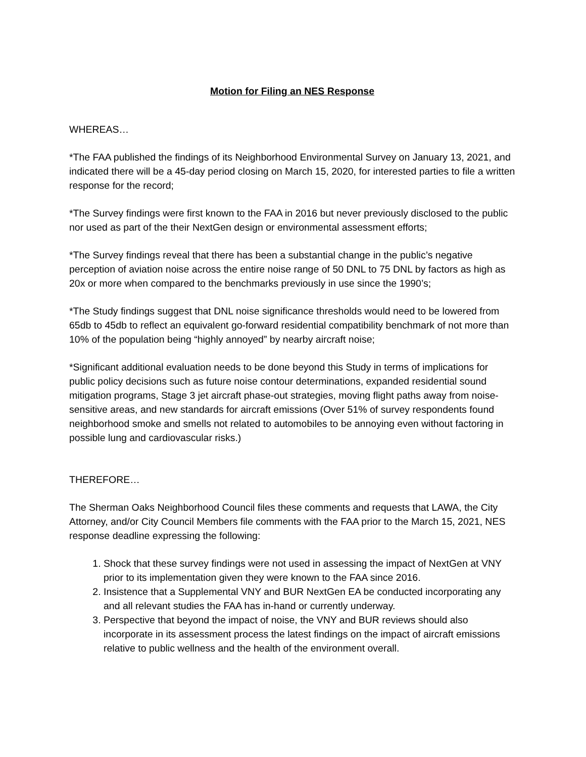Motion for Filing an NES Response
WHEREAS…
*The FAA published the findings of its Neighborhood Environmental Survey on January 13, 2021, and indicated there will be a 45-day period closing on March 15, 2020, for interested parties to file a written response for the record;
*The Survey findings were first known to the FAA in 2016 but never previously disclosed to the public nor used as part of the their NextGen design or environmental assessment efforts;
*The Survey findings reveal that there has been a substantial change in the public’s negative perception of aviation noise across the entire noise range of 50 DNL to 75 DNL by factors as high as 20x or more when compared to the benchmarks previously in use since the 1990’s;
*The Study findings suggest that DNL noise significance thresholds would need to be lowered from 65db to 45db to reflect an equivalent go-forward residential compatibility benchmark of not more than 10% of the population being “highly annoyed” by nearby aircraft noise;
*Significant additional evaluation needs to be done beyond this Study in terms of implications for public policy decisions such as future noise contour determinations, expanded residential sound mitigation programs, Stage 3 jet aircraft phase-out strategies, moving flight paths away from noise-sensitive areas, and new standards for aircraft emissions (Over 51% of survey respondents found neighborhood smoke and smells not related to automobiles to be annoying even without factoring in possible lung and cardiovascular risks.)
THEREFORE…
The Sherman Oaks Neighborhood Council files these comments and requests that LAWA, the City Attorney, and/or City Council Members file comments with the FAA prior to the March 15, 2021, NES response deadline expressing the following:
1. Shock that these survey findings were not used in assessing the impact of NextGen at VNY prior to its implementation given they were known to the FAA since 2016.
2. Insistence that a Supplemental VNY and BUR NextGen EA be conducted incorporating any and all relevant studies the FAA has in-hand or currently underway.
3. Perspective that beyond the impact of noise, the VNY and BUR reviews should also incorporate in its assessment process the latest findings on the impact of aircraft emissions relative to public wellness and the health of the environment overall.